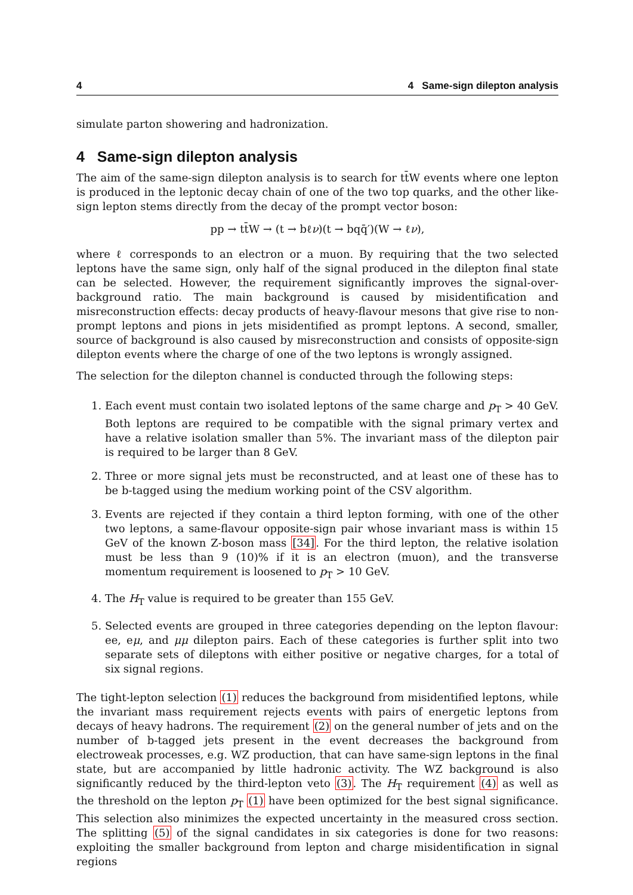4 4 Same-sign dilepton analysis
simulate parton showering and hadronization.
4 Same-sign dilepton analysis
The aim of the same-sign dilepton analysis is to search for tt̄W events where one lepton is produced in the leptonic decay chain of one of the two top quarks, and the other like-sign lepton stems directly from the decay of the prompt vector boson:
pp → tt̄W → (t → bℓν)(t → bqq̄′)(W → ℓν),
where ℓ corresponds to an electron or a muon. By requiring that the two selected leptons have the same sign, only half of the signal produced in the dilepton final state can be selected. However, the requirement significantly improves the signal-over-background ratio. The main background is caused by misidentification and misreconstruction effects: decay products of heavy-flavour mesons that give rise to non-prompt leptons and pions in jets misidentified as prompt leptons. A second, smaller, source of background is also caused by misreconstruction and consists of opposite-sign dilepton events where the charge of one of the two leptons is wrongly assigned.
The selection for the dilepton channel is conducted through the following steps:
1. Each event must contain two isolated leptons of the same charge and p<sub>T</sub> > 40 GeV. Both leptons are required to be compatible with the signal primary vertex and have a relative isolation smaller than 5%. The invariant mass of the dilepton pair is required to be larger than 8 GeV.
2. Three or more signal jets must be reconstructed, and at least one of these has to be b-tagged using the medium working point of the CSV algorithm.
3. Events are rejected if they contain a third lepton forming, with one of the other two leptons, a same-flavour opposite-sign pair whose invariant mass is within 15 GeV of the known Z-boson mass [34]. For the third lepton, the relative isolation must be less than 9 (10)% if it is an electron (muon), and the transverse momentum requirement is loosened to p<sub>T</sub> > 10 GeV.
4. The H<sub>T</sub> value is required to be greater than 155 GeV.
5. Selected events are grouped in three categories depending on the lepton flavour: ee, eμ, and μμ dilepton pairs. Each of these categories is further split into two separate sets of dileptons with either positive or negative charges, for a total of six signal regions.
The tight-lepton selection (1) reduces the background from misidentified leptons, while the invariant mass requirement rejects events with pairs of energetic leptons from decays of heavy hadrons. The requirement (2) on the general number of jets and on the number of b-tagged jets present in the event decreases the background from electroweak processes, e.g. WZ production, that can have same-sign leptons in the final state, but are accompanied by little hadronic activity. The WZ background is also significantly reduced by the third-lepton veto (3). The H<sub>T</sub> requirement (4) as well as the threshold on the lepton p<sub>T</sub> (1) have been optimized for the best signal significance. This selection also minimizes the expected uncertainty in the measured cross section. The splitting (5) of the signal candidates in six categories is done for two reasons: exploiting the smaller background from lepton and charge misidentification in signal regions